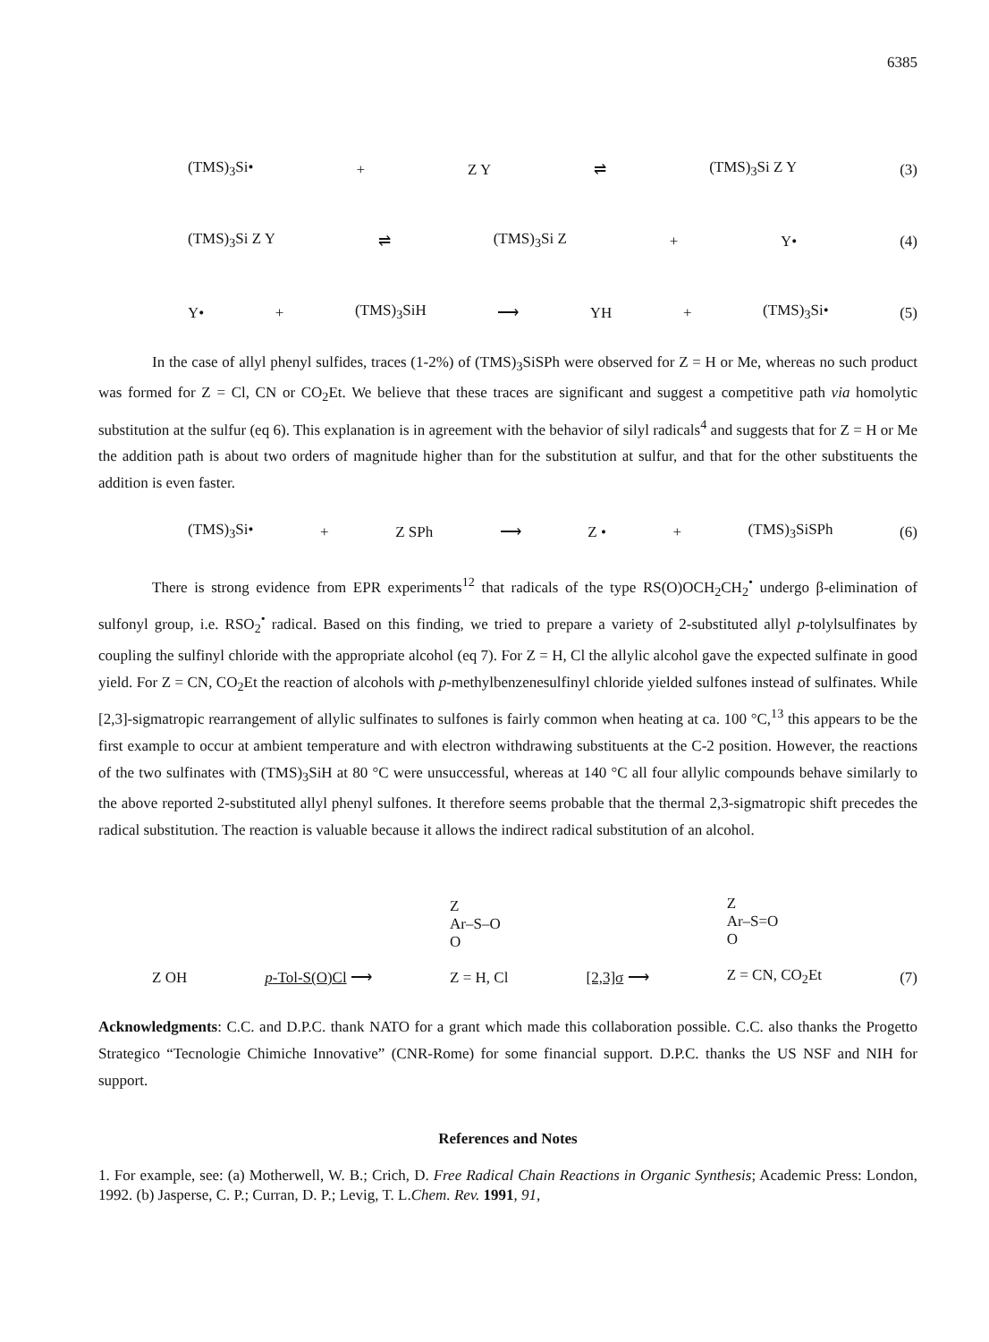6385
(TMS)<sub>3</sub>Si• + Z Y ⇌ (TMS)<sub>3</sub>Si Z Y (3)
(TMS)<sub>3</sub>Si Z Y ⇌ (TMS)<sub>3</sub>Si Z + Y• (4)
Y• + (TMS)<sub>3</sub>SiH ⟶ YH + (TMS)<sub>3</sub>Si• (5)
In the case of allyl phenyl sulfides, traces (1-2%) of (TMS)<sub>3</sub>SiSPh were observed for Z = H or Me, whereas no such product was formed for Z = Cl, CN or CO<sub>2</sub>Et. We believe that these traces are significant and suggest a competitive path via homolytic substitution at the sulfur (eq 6). This explanation is in agreement with the behavior of silyl radicals<sup>4</sup> and suggests that for Z = H or Me the addition path is about two orders of magnitude higher than for the substitution at sulfur, and that for the other substituents the addition is even faster.
(TMS)<sub>3</sub>Si• + Z SPh ⟶ Z • + (TMS)<sub>3</sub>SiSPh (6)
There is strong evidence from EPR experiments<sup>12</sup> that radicals of the type RS(O)OCH<sub>2</sub>CH<sub>2</sub><sup>•</sup> undergo β-elimination of sulfonyl group, i.e. RSO<sub>2</sub><sup>•</sup> radical. Based on this finding, we tried to prepare a variety of 2-substituted allyl p-tolylsulfinates by coupling the sulfinyl chloride with the appropriate alcohol (eq 7). For Z = H, Cl the allylic alcohol gave the expected sulfinate in good yield. For Z = CN, CO<sub>2</sub>Et the reaction of alcohols with p-methylbenzenesulfinyl chloride yielded sulfones instead of sulfinates. While [2,3]-sigmatropic rearrangement of allylic sulfinates to sulfones is fairly common when heating at ca. 100 °C,<sup>13</sup> this appears to be the first example to occur at ambient temperature and with electron withdrawing substituents at the C-2 position. However, the reactions of the two sulfinates with (TMS)<sub>3</sub>SiH at 80 °C were unsuccessful, whereas at 140 °C all four allylic compounds behave similarly to the above reported 2-substituted allyl phenyl sulfones. It therefore seems probable that the thermal 2,3-sigmatropic shift precedes the radical substitution. The reaction is valuable because it allows the indirect radical substitution of an alcohol.
Z OH p-Tol-S(O)Cl ⟶ Z
Ar–S–O
O
Z = H, Cl [2,3]σ ⟶ Z
Ar–S=O
O
Z = CN, CO<sub>2</sub>Et (7)
Acknowledgments: C.C. and D.P.C. thank NATO for a grant which made this collaboration possible. C.C. also thanks the Progetto Strategico “Tecnologie Chimiche Innovative” (CNR-Rome) for some financial support. D.P.C. thanks the US NSF and NIH for support.
References and Notes
1. For example, see: (a) Motherwell, W. B.; Crich, D. Free Radical Chain Reactions in Organic Synthesis; Academic Press: London, 1992. (b) Jasperse, C. P.; Curran, D. P.; Levig, T. L.Chem. Rev. 1991, 91,